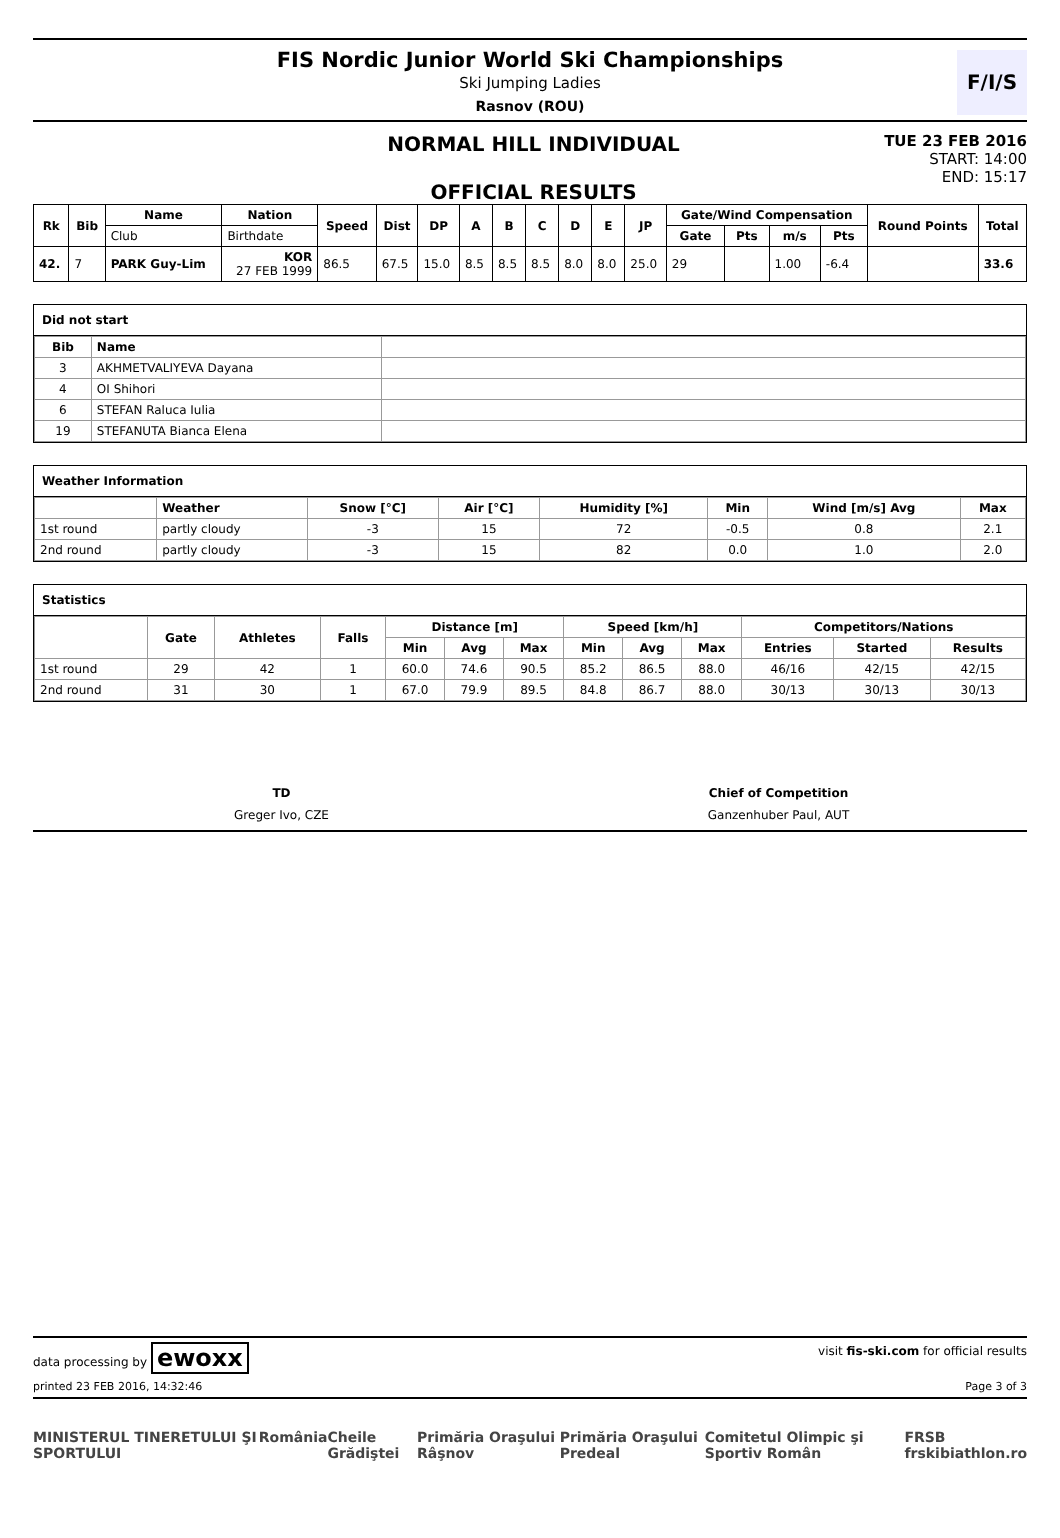FIS Nordic Junior World Ski Championships
Ski Jumping Ladies
Rasnov (ROU)
F/I/S
NORMAL HILL INDIVIDUAL
OFFICIAL RESULTS
TUE 23 FEB 2016
START: 14:00
END: 15:17
| Rk | Bib | Name | Nation | Speed | Dist | DP | A | B | C | D | E | JP | Gate/Wind Compensation | | | | Round Points | Total |
| --- | --- | --- | --- | --- | --- | --- | --- | --- | --- | --- | --- | --- | --- | --- | --- | --- | --- | --- |
| | | Club | Birthdate | | | | | | | | | | Gate | Pts | m/s | Pts | | |
| 42. | 7 | PARK Guy-Lim | KOR 27 FEB 1999 | 86.5 | 67.5 | 15.0 | 8.5 | 8.5 | 8.5 | 8.0 | 8.0 | 25.0 | 29 | | 1.00 | -6.4 | | 33.6 |
Did not start
| Bib | Name | |
| --- | --- | --- |
| 3 | AKHMETVALIYEVA Dayana | |
| 4 | OI Shihori | |
| 6 | STEFAN Raluca Iulia | |
| 19 | STEFANUTA Bianca Elena | |
Weather Information
| | Weather | Snow [°C] | Air [°C] | Humidity [%] | Min | Wind [m/s] Avg | Max |
| --- | --- | --- | --- | --- | --- | --- | --- |
| 1st round | partly cloudy | -3 | 15 | 72 | -0.5 | 0.8 | 2.1 |
| 2nd round | partly cloudy | -3 | 15 | 82 | 0.0 | 1.0 | 2.0 |
Statistics
| | Gate | Athletes | Falls | Distance [m] | | | Speed [km/h] | | | Competitors/Nations | | |
| --- | --- | --- | --- | --- | --- | --- | --- | --- | --- | --- | --- | --- |
| | | | | Min | Avg | Max | Min | Avg | Max | Entries | Started | Results |
| 1st round | 29 | 42 | 1 | 60.0 | 74.6 | 90.5 | 85.2 | 86.5 | 88.0 | 46/16 | 42/15 | 42/15 |
| 2nd round | 31 | 30 | 1 | 67.0 | 79.9 | 89.5 | 84.8 | 86.7 | 88.0 | 30/13 | 30/13 | 30/13 |
TD
Greger Ivo, CZE
Chief of Competition
Ganzenhuber Paul, AUT
data processing by ewoxx visit fis-ski.com for official results
printed 23 FEB 2016, 14:32:46 Page 3 of 3
MINISTERUL TINERETULUI ŞI SPORTULUI România Cheile Grădiştei Primăria Oraşului Râşnov Primăria Oraşului Predeal Comitetul Olimpic şi Sportiv Român FRSB frskibiathlon.ro